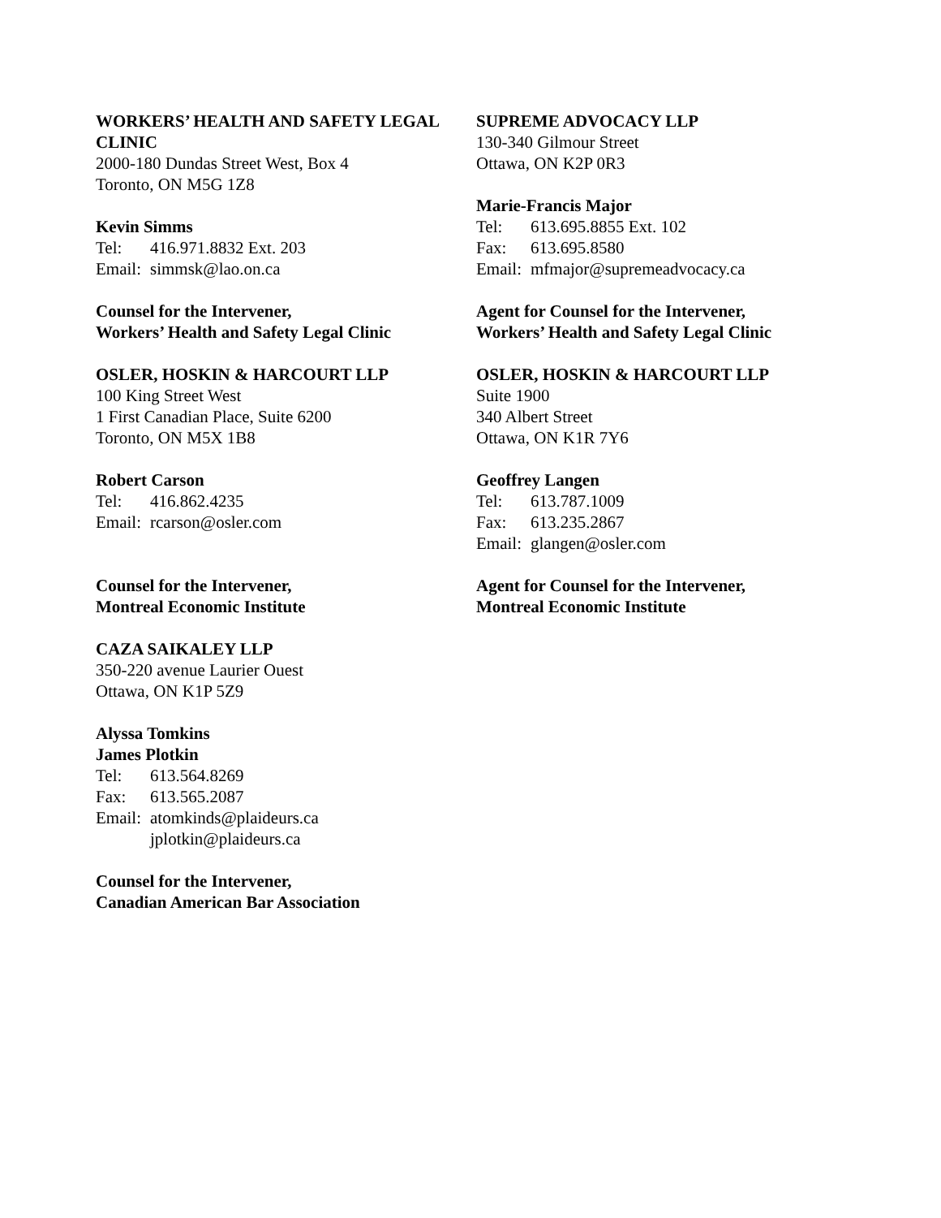WORKERS’ HEALTH AND SAFETY LEGAL CLINIC
2000-180 Dundas Street West, Box 4
Toronto, ON M5G 1Z8
Kevin Simms
Tel: 416.971.8832 Ext. 203
Email: simmsk@lao.on.ca
Counsel for the Intervener,
Workers’ Health and Safety Legal Clinic
SUPREME ADVOCACY LLP
130-340 Gilmour Street
Ottawa, ON K2P 0R3
Marie-Francis Major
Tel: 613.695.8855 Ext. 102
Fax: 613.695.8580
Email: mfmajor@supremeadvocacy.ca
Agent for Counsel for the Intervener,
Workers’ Health and Safety Legal Clinic
OSLER, HOSKIN & HARCOURT LLP
100 King Street West
1 First Canadian Place, Suite 6200
Toronto, ON M5X 1B8
Robert Carson
Tel: 416.862.4235
Email: rcarson@osler.com
Counsel for the Intervener,
Montreal Economic Institute
OSLER, HOSKIN & HARCOURT LLP
Suite 1900
340 Albert Street
Ottawa, ON K1R 7Y6
Geoffrey Langen
Tel: 613.787.1009
Fax: 613.235.2867
Email: glangen@osler.com
Agent for Counsel for the Intervener,
Montreal Economic Institute
CAZA SAIKALEY LLP
350-220 avenue Laurier Ouest
Ottawa, ON K1P 5Z9
Alyssa Tomkins
James Plotkin
Tel: 613.564.8269
Fax: 613.565.2087
Email: atomkinds@plaideurs.ca
jplotkin@plaideurs.ca
Counsel for the Intervener,
Canadian American Bar Association